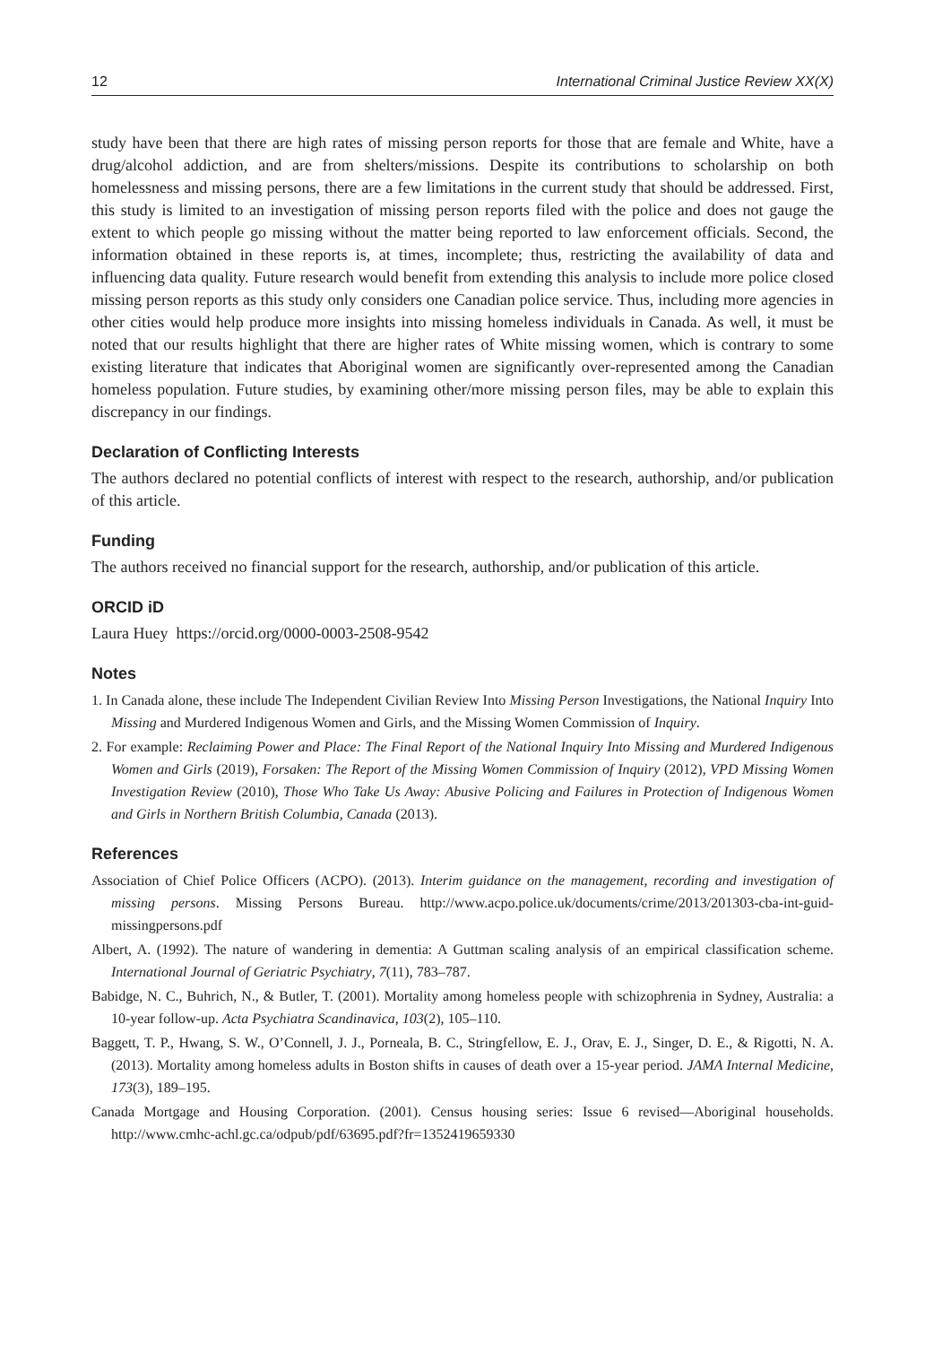12 International Criminal Justice Review XX(X)
study have been that there are high rates of missing person reports for those that are female and White, have a drug/alcohol addiction, and are from shelters/missions. Despite its contributions to scholarship on both homelessness and missing persons, there are a few limitations in the current study that should be addressed. First, this study is limited to an investigation of missing person reports filed with the police and does not gauge the extent to which people go missing without the matter being reported to law enforcement officials. Second, the information obtained in these reports is, at times, incomplete; thus, restricting the availability of data and influencing data quality. Future research would benefit from extending this analysis to include more police closed missing person reports as this study only considers one Canadian police service. Thus, including more agencies in other cities would help produce more insights into missing homeless individuals in Canada. As well, it must be noted that our results highlight that there are higher rates of White missing women, which is contrary to some existing literature that indicates that Aboriginal women are significantly over-represented among the Canadian homeless population. Future studies, by examining other/more missing person files, may be able to explain this discrepancy in our findings.
Declaration of Conflicting Interests
The authors declared no potential conflicts of interest with respect to the research, authorship, and/or publication of this article.
Funding
The authors received no financial support for the research, authorship, and/or publication of this article.
ORCID iD
Laura Huey https://orcid.org/0000-0003-2508-9542
Notes
1. In Canada alone, these include The Independent Civilian Review Into Missing Person Investigations, the National Inquiry Into Missing and Murdered Indigenous Women and Girls, and the Missing Women Commission of Inquiry.
2. For example: Reclaiming Power and Place: The Final Report of the National Inquiry Into Missing and Murdered Indigenous Women and Girls (2019), Forsaken: The Report of the Missing Women Commission of Inquiry (2012), VPD Missing Women Investigation Review (2010), Those Who Take Us Away: Abusive Policing and Failures in Protection of Indigenous Women and Girls in Northern British Columbia, Canada (2013).
References
Association of Chief Police Officers (ACPO). (2013). Interim guidance on the management, recording and investigation of missing persons. Missing Persons Bureau. http://www.acpo.police.uk/documents/crime/2013/201303-cba-int-guid-missingpersons.pdf
Albert, A. (1992). The nature of wandering in dementia: A Guttman scaling analysis of an empirical classification scheme. International Journal of Geriatric Psychiatry, 7(11), 783–787.
Babidge, N. C., Buhrich, N., & Butler, T. (2001). Mortality among homeless people with schizophrenia in Sydney, Australia: a 10-year follow-up. Acta Psychiatra Scandinavica, 103(2), 105–110.
Baggett, T. P., Hwang, S. W., O’Connell, J. J., Porneala, B. C., Stringfellow, E. J., Orav, E. J., Singer, D. E., & Rigotti, N. A. (2013). Mortality among homeless adults in Boston shifts in causes of death over a 15-year period. JAMA Internal Medicine, 173(3), 189–195.
Canada Mortgage and Housing Corporation. (2001). Census housing series: Issue 6 revised—Aboriginal households. http://www.cmhc-achl.gc.ca/odpub/pdf/63695.pdf?fr=1352419659330